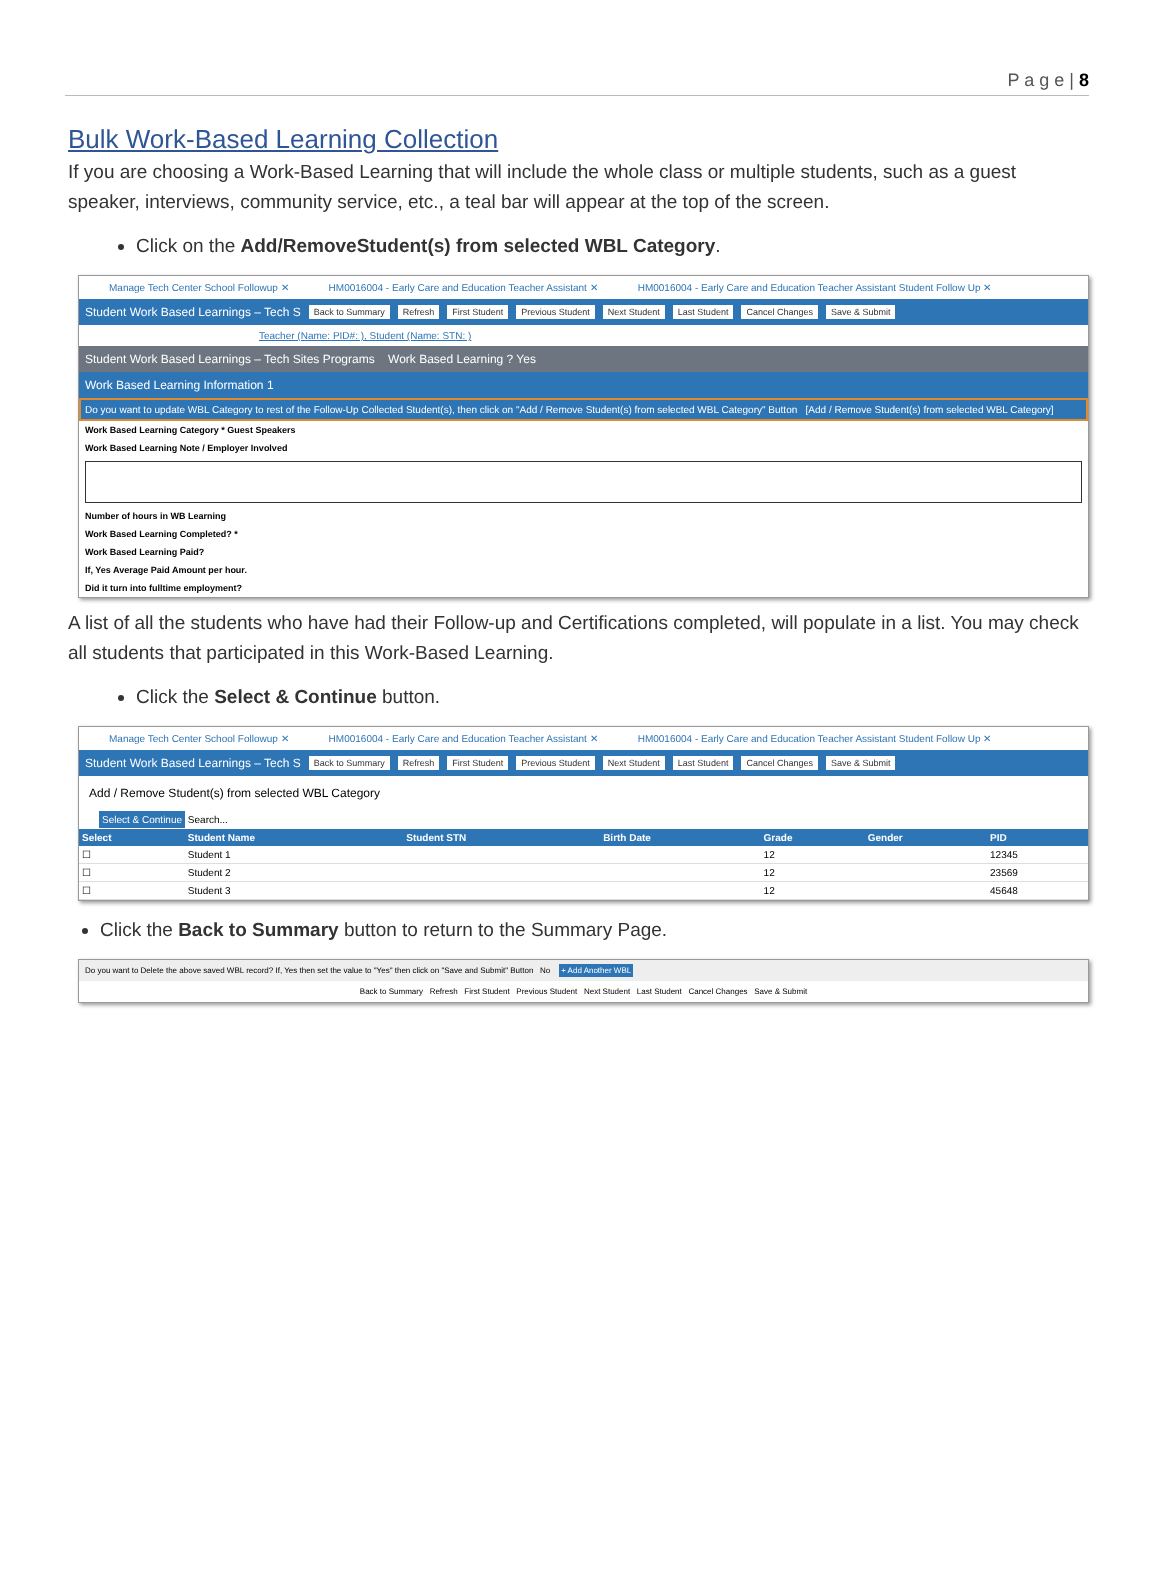P a g e | 8
Bulk Work-Based Learning Collection
If you are choosing a Work-Based Learning that will include the whole class or multiple students, such as a guest speaker, interviews, community service, etc., a teal bar will appear at the top of the screen.
Click on the Add/RemoveStudent(s) from selected WBL Category.
Manage Tech Center School Followup ✕ HM0016004 - Early Care and Education Teacher Assistant ✕ HM0016004 - Early Care and Education Teacher Assistant Student Follow Up ✕
Student Work Based Learnings – Tech S Back to Summary Refresh First Student Previous Student Next Student Last Student Cancel Changes Save & Submit
Teacher (Name: PID#: ), Student (Name: STN: )
Student Work Based Learnings – Tech Sites Programs Work Based Learning ? Yes
Work Based Learning Information 1
Do you want to update WBL Category to rest of the Follow-Up Collected Student(s), then click on "Add / Remove Student(s) from selected WBL Category" Button [Add / Remove Student(s) from selected WBL Category]
Work Based Learning Category * Guest Speakers
Work Based Learning Note / Employer Involved
Number of hours in WB Learning
Work Based Learning Completed? *
Work Based Learning Paid?
If, Yes Average Paid Amount per hour.
Did it turn into fulltime employment?
A list of all the students who have had their Follow-up and Certifications completed, will populate in a list. You may check all students that participated in this Work-Based Learning.
Click the Select & Continue button.
Manage Tech Center School Followup ✕ HM0016004 - Early Care and Education Teacher Assistant ✕ HM0016004 - Early Care and Education Teacher Assistant Student Follow Up ✕
Student Work Based Learnings – Tech S Back to Summary Refresh First Student Previous Student Next Student Last Student Cancel Changes Save & Submit
Add / Remove Student(s) from selected WBL Category
Select & Continue Search...
| Select | Student Name | Student STN | Birth Date | Grade | Gender | PID |
| --- | --- | --- | --- | --- | --- | --- |
| ☐ | Student 1 | | | 12 | | 12345 |
| ☐ | Student 2 | | | 12 | | 23569 |
| ☐ | Student 3 | | | 12 | | 45648 |
Click the Back to Summary button to return to the Summary Page.
Do you want to Delete the above saved WBL record? If, Yes then set the value to "Yes" then click on "Save and Submit" Button No + Add Another WBL
Back to Summary Refresh First Student Previous Student Next Student Last Student Cancel Changes Save & Submit